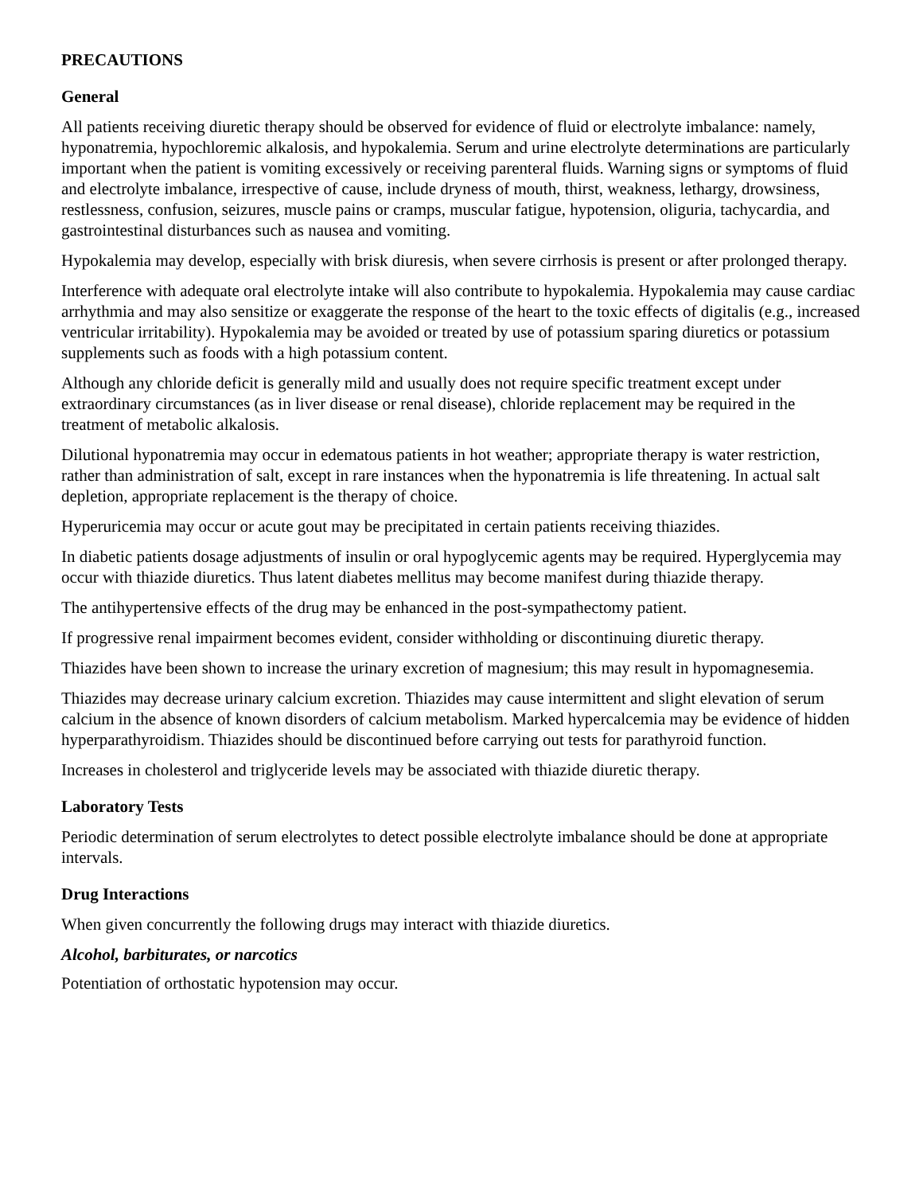PRECAUTIONS
General
All patients receiving diuretic therapy should be observed for evidence of fluid or electrolyte imbalance: namely, hyponatremia, hypochloremic alkalosis, and hypokalemia. Serum and urine electrolyte determinations are particularly important when the patient is vomiting excessively or receiving parenteral fluids. Warning signs or symptoms of fluid and electrolyte imbalance, irrespective of cause, include dryness of mouth, thirst, weakness, lethargy, drowsiness, restlessness, confusion, seizures, muscle pains or cramps, muscular fatigue, hypotension, oliguria, tachycardia, and gastrointestinal disturbances such as nausea and vomiting.
Hypokalemia may develop, especially with brisk diuresis, when severe cirrhosis is present or after prolonged therapy.
Interference with adequate oral electrolyte intake will also contribute to hypokalemia. Hypokalemia may cause cardiac arrhythmia and may also sensitize or exaggerate the response of the heart to the toxic effects of digitalis (e.g., increased ventricular irritability). Hypokalemia may be avoided or treated by use of potassium sparing diuretics or potassium supplements such as foods with a high potassium content.
Although any chloride deficit is generally mild and usually does not require specific treatment except under extraordinary circumstances (as in liver disease or renal disease), chloride replacement may be required in the treatment of metabolic alkalosis.
Dilutional hyponatremia may occur in edematous patients in hot weather; appropriate therapy is water restriction, rather than administration of salt, except in rare instances when the hyponatremia is life threatening. In actual salt depletion, appropriate replacement is the therapy of choice.
Hyperuricemia may occur or acute gout may be precipitated in certain patients receiving thiazides.
In diabetic patients dosage adjustments of insulin or oral hypoglycemic agents may be required. Hyperglycemia may occur with thiazide diuretics. Thus latent diabetes mellitus may become manifest during thiazide therapy.
The antihypertensive effects of the drug may be enhanced in the post-sympathectomy patient.
If progressive renal impairment becomes evident, consider withholding or discontinuing diuretic therapy.
Thiazides have been shown to increase the urinary excretion of magnesium; this may result in hypomagnesemia.
Thiazides may decrease urinary calcium excretion. Thiazides may cause intermittent and slight elevation of serum calcium in the absence of known disorders of calcium metabolism. Marked hypercalcemia may be evidence of hidden hyperparathyroidism. Thiazides should be discontinued before carrying out tests for parathyroid function.
Increases in cholesterol and triglyceride levels may be associated with thiazide diuretic therapy.
Laboratory Tests
Periodic determination of serum electrolytes to detect possible electrolyte imbalance should be done at appropriate intervals.
Drug Interactions
When given concurrently the following drugs may interact with thiazide diuretics.
Alcohol, barbiturates, or narcotics
Potentiation of orthostatic hypotension may occur.